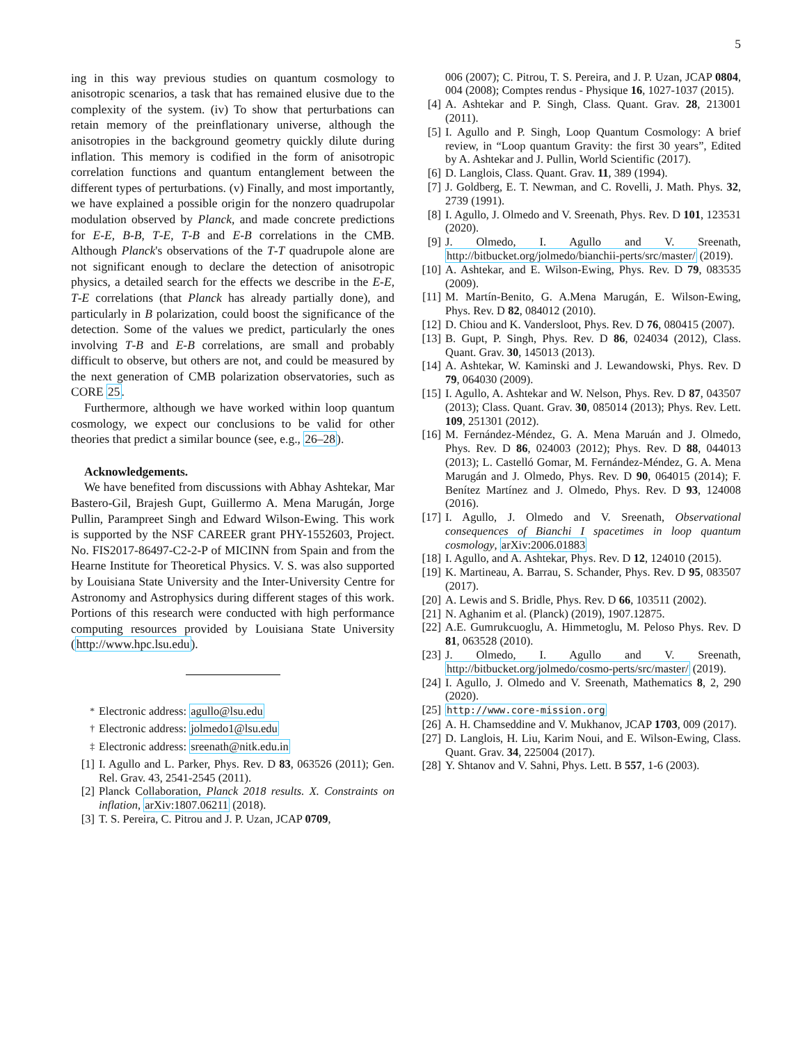5
ing in this way previous studies on quantum cosmology to anisotropic scenarios, a task that has remained elusive due to the complexity of the system. (iv) To show that perturbations can retain memory of the preinflationary universe, although the anisotropies in the background geometry quickly dilute during inflation. This memory is codified in the form of anisotropic correlation functions and quantum entanglement between the different types of perturbations. (v) Finally, and most importantly, we have explained a possible origin for the nonzero quadrupolar modulation observed by Planck, and made concrete predictions for E-E, B-B, T-E, T-B and E-B correlations in the CMB. Although Planck's observations of the T-T quadrupole alone are not significant enough to declare the detection of anisotropic physics, a detailed search for the effects we describe in the E-E, T-E correlations (that Planck has already partially done), and particularly in B polarization, could boost the significance of the detection. Some of the values we predict, particularly the ones involving T-B and E-B correlations, are small and probably difficult to observe, but others are not, and could be measured by the next generation of CMB polarization observatories, such as CORE 25.
Furthermore, although we have worked within loop quantum cosmology, we expect our conclusions to be valid for other theories that predict a similar bounce (see, e.g., 26–28).
Acknowledgements.
We have benefited from discussions with Abhay Ashtekar, Mar Bastero-Gil, Brajesh Gupt, Guillermo A. Mena Marugán, Jorge Pullin, Parampreet Singh and Edward Wilson-Ewing. This work is supported by the NSF CAREER grant PHY-1552603, Project. No. FIS2017-86497-C2-2-P of MICINN from Spain and from the Hearne Institute for Theoretical Physics. V. S. was also supported by Louisiana State University and the Inter-University Centre for Astronomy and Astrophysics during different stages of this work. Portions of this research were conducted with high performance computing resources provided by Louisiana State University (http://www.hpc.lsu.edu).
<sup>*</sup> Electronic address: agullo@lsu.edu
<sup>†</sup> Electronic address: jolmedo1@lsu.edu
<sup>‡</sup> Electronic address: sreenath@nitk.edu.in
[1] I. Agullo and L. Parker, Phys. Rev. D 83, 063526 (2011); Gen. Rel. Grav. 43, 2541-2545 (2011).
[2] Planck Collaboration, Planck 2018 results. X. Constraints on inflation, arXiv:1807.06211 (2018).
[3] T. S. Pereira, C. Pitrou and J. P. Uzan, JCAP 0709,
006 (2007); C. Pitrou, T. S. Pereira, and J. P. Uzan, JCAP 0804, 004 (2008); Comptes rendus - Physique 16, 1027-1037 (2015).
[4] A. Ashtekar and P. Singh, Class. Quant. Grav. 28, 213001 (2011).
[5] I. Agullo and P. Singh, Loop Quantum Cosmology: A brief review, in “Loop quantum Gravity: the first 30 years”, Edited by A. Ashtekar and J. Pullin, World Scientific (2017).
[6] D. Langlois, Class. Quant. Grav. 11, 389 (1994).
[7] J. Goldberg, E. T. Newman, and C. Rovelli, J. Math. Phys. 32, 2739 (1991).
[8] I. Agullo, J. Olmedo and V. Sreenath, Phys. Rev. D 101, 123531 (2020).
[9] J. Olmedo, I. Agullo and V. Sreenath, http://bitbucket.org/jolmedo/bianchii-perts/src/master/ (2019).
[10] A. Ashtekar, and E. Wilson-Ewing, Phys. Rev. D 79, 083535 (2009).
[11] M. Martín-Benito, G. A.Mena Marugán, E. Wilson-Ewing, Phys. Rev. D 82, 084012 (2010).
[12] D. Chiou and K. Vandersloot, Phys. Rev. D 76, 080415 (2007).
[13] B. Gupt, P. Singh, Phys. Rev. D 86, 024034 (2012), Class. Quant. Grav. 30, 145013 (2013).
[14] A. Ashtekar, W. Kaminski and J. Lewandowski, Phys. Rev. D 79, 064030 (2009).
[15] I. Agullo, A. Ashtekar and W. Nelson, Phys. Rev. D 87, 043507 (2013); Class. Quant. Grav. 30, 085014 (2013); Phys. Rev. Lett. 109, 251301 (2012).
[16] M. Fernández-Méndez, G. A. Mena Maruán and J. Olmedo, Phys. Rev. D 86, 024003 (2012); Phys. Rev. D 88, 044013 (2013); L. Castelló Gomar, M. Fernández-Méndez, G. A. Mena Marugán and J. Olmedo, Phys. Rev. D 90, 064015 (2014); F. Benítez Martínez and J. Olmedo, Phys. Rev. D 93, 124008 (2016).
[17] I. Agullo, J. Olmedo and V. Sreenath, Observational consequences of Bianchi I spacetimes in loop quantum cosmology, arXiv:2006.01883
[18] I. Agullo, and A. Ashtekar, Phys. Rev. D 12, 124010 (2015).
[19] K. Martineau, A. Barrau, S. Schander, Phys. Rev. D 95, 083507 (2017).
[20] A. Lewis and S. Bridle, Phys. Rev. D 66, 103511 (2002).
[21] N. Aghanim et al. (Planck) (2019), 1907.12875.
[22] A.E. Gumrukcuoglu, A. Himmetoglu, M. Peloso Phys. Rev. D 81, 063528 (2010).
[23] J. Olmedo, I. Agullo and V. Sreenath, http://bitbucket.org/jolmedo/cosmo-perts/src/master/ (2019).
[24] I. Agullo, J. Olmedo and V. Sreenath, Mathematics 8, 2, 290 (2020).
[25] http://www.core-mission.org
[26] A. H. Chamseddine and V. Mukhanov, JCAP 1703, 009 (2017).
[27] D. Langlois, H. Liu, Karim Noui, and E. Wilson-Ewing, Class. Quant. Grav. 34, 225004 (2017).
[28] Y. Shtanov and V. Sahni, Phys. Lett. B 557, 1-6 (2003).